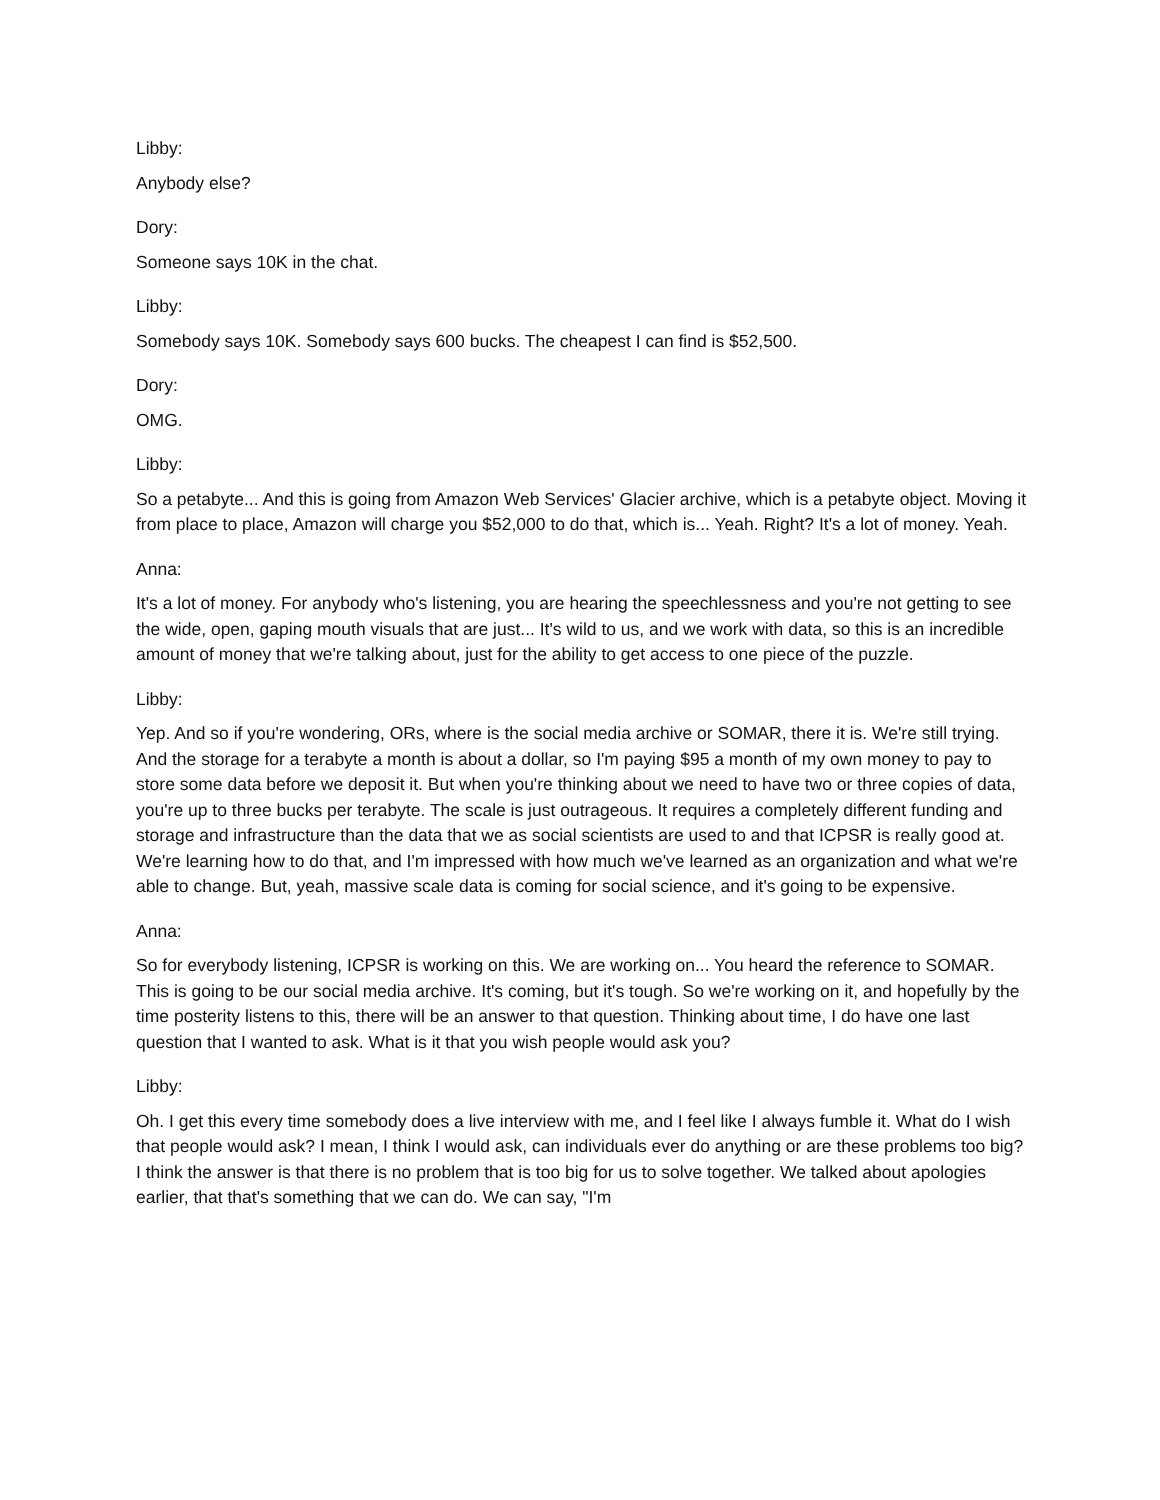Libby:
Anybody else?
Dory:
Someone says 10K in the chat.
Libby:
Somebody says 10K. Somebody says 600 bucks. The cheapest I can find is $52,500.
Dory:
OMG.
Libby:
So a petabyte... And this is going from Amazon Web Services' Glacier archive, which is a petabyte object. Moving it from place to place, Amazon will charge you $52,000 to do that, which is... Yeah. Right? It's a lot of money. Yeah.
Anna:
It's a lot of money. For anybody who's listening, you are hearing the speechlessness and you're not getting to see the wide, open, gaping mouth visuals that are just... It's wild to us, and we work with data, so this is an incredible amount of money that we're talking about, just for the ability to get access to one piece of the puzzle.
Libby:
Yep. And so if you're wondering, ORs, where is the social media archive or SOMAR, there it is. We're still trying. And the storage for a terabyte a month is about a dollar, so I'm paying $95 a month of my own money to pay to store some data before we deposit it. But when you're thinking about we need to have two or three copies of data, you're up to three bucks per terabyte. The scale is just outrageous. It requires a completely different funding and storage and infrastructure than the data that we as social scientists are used to and that ICPSR is really good at. We're learning how to do that, and I'm impressed with how much we've learned as an organization and what we're able to change. But, yeah, massive scale data is coming for social science, and it's going to be expensive.
Anna:
So for everybody listening, ICPSR is working on this. We are working on... You heard the reference to SOMAR. This is going to be our social media archive. It's coming, but it's tough. So we're working on it, and hopefully by the time posterity listens to this, there will be an answer to that question. Thinking about time, I do have one last question that I wanted to ask. What is it that you wish people would ask you?
Libby:
Oh. I get this every time somebody does a live interview with me, and I feel like I always fumble it. What do I wish that people would ask? I mean, I think I would ask, can individuals ever do anything or are these problems too big? I think the answer is that there is no problem that is too big for us to solve together. We talked about apologies earlier, that that's something that we can do. We can say, "I'm